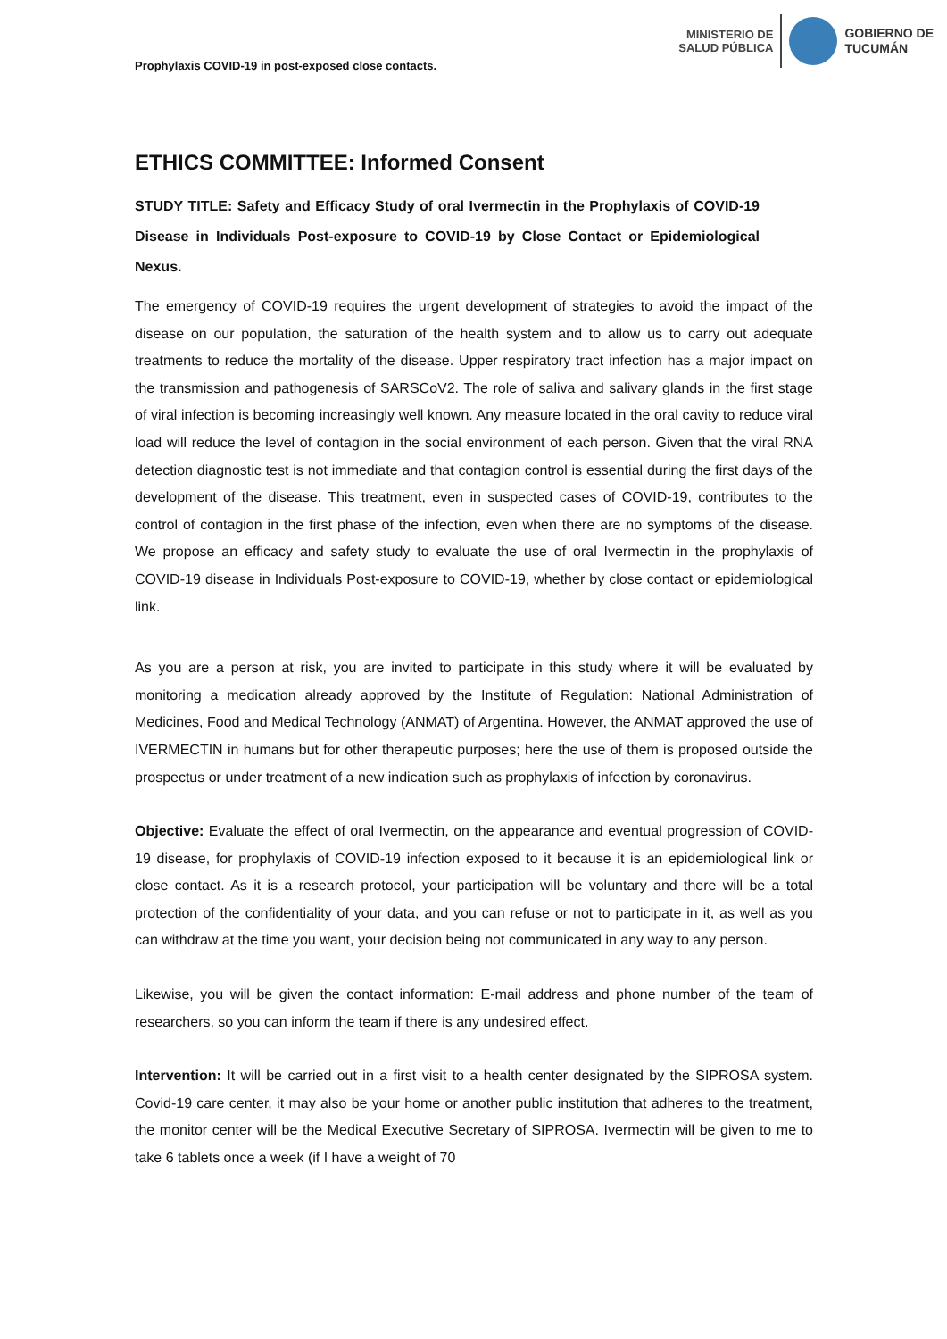Prophylaxis COVID-19 in post-exposed close contacts.
MINISTERIO DE
SALUD PÚBLICA
GOBIERNO DE
TUCUMÁN
ETHICS COMMITTEE: Informed Consent
STUDY TITLE: Safety and Efficacy Study of oral Ivermectin in the Prophylaxis of COVID-19 Disease in Individuals Post-exposure to COVID-19 by Close Contact or Epidemiological Nexus.
The emergency of COVID-19 requires the urgent development of strategies to avoid the impact of the disease on our population, the saturation of the health system and to allow us to carry out adequate treatments to reduce the mortality of the disease. Upper respiratory tract infection has a major impact on the transmission and pathogenesis of SARSCoV2. The role of saliva and salivary glands in the first stage of viral infection is becoming increasingly well known. Any measure located in the oral cavity to reduce viral load will reduce the level of contagion in the social environment of each person. Given that the viral RNA detection diagnostic test is not immediate and that contagion control is essential during the first days of the development of the disease. This treatment, even in suspected cases of COVID-19, contributes to the control of contagion in the first phase of the infection, even when there are no symptoms of the disease. We propose an efficacy and safety study to evaluate the use of oral Ivermectin in the prophylaxis of COVID-19 disease in Individuals Post-exposure to COVID-19, whether by close contact or epidemiological link.
As you are a person at risk, you are invited to participate in this study where it will be evaluated by monitoring a medication already approved by the Institute of Regulation: National Administration of Medicines, Food and Medical Technology (ANMAT) of Argentina. However, the ANMAT approved the use of IVERMECTIN in humans but for other therapeutic purposes; here the use of them is proposed outside the prospectus or under treatment of a new indication such as prophylaxis of infection by coronavirus.
Objective: Evaluate the effect of oral Ivermectin, on the appearance and eventual progression of COVID-19 disease, for prophylaxis of COVID-19 infection exposed to it because it is an epidemiological link or close contact. As it is a research protocol, your participation will be voluntary and there will be a total protection of the confidentiality of your data, and you can refuse or not to participate in it, as well as you can withdraw at the time you want, your decision being not communicated in any way to any person.
Likewise, you will be given the contact information: E-mail address and phone number of the team of researchers, so you can inform the team if there is any undesired effect.
Intervention: It will be carried out in a first visit to a health center designated by the SIPROSA system. Covid-19 care center, it may also be your home or another public institution that adheres to the treatment, the monitor center will be the Medical Executive Secretary of SIPROSA. Ivermectin will be given to me to take 6 tablets once a week (if I have a weight of 70